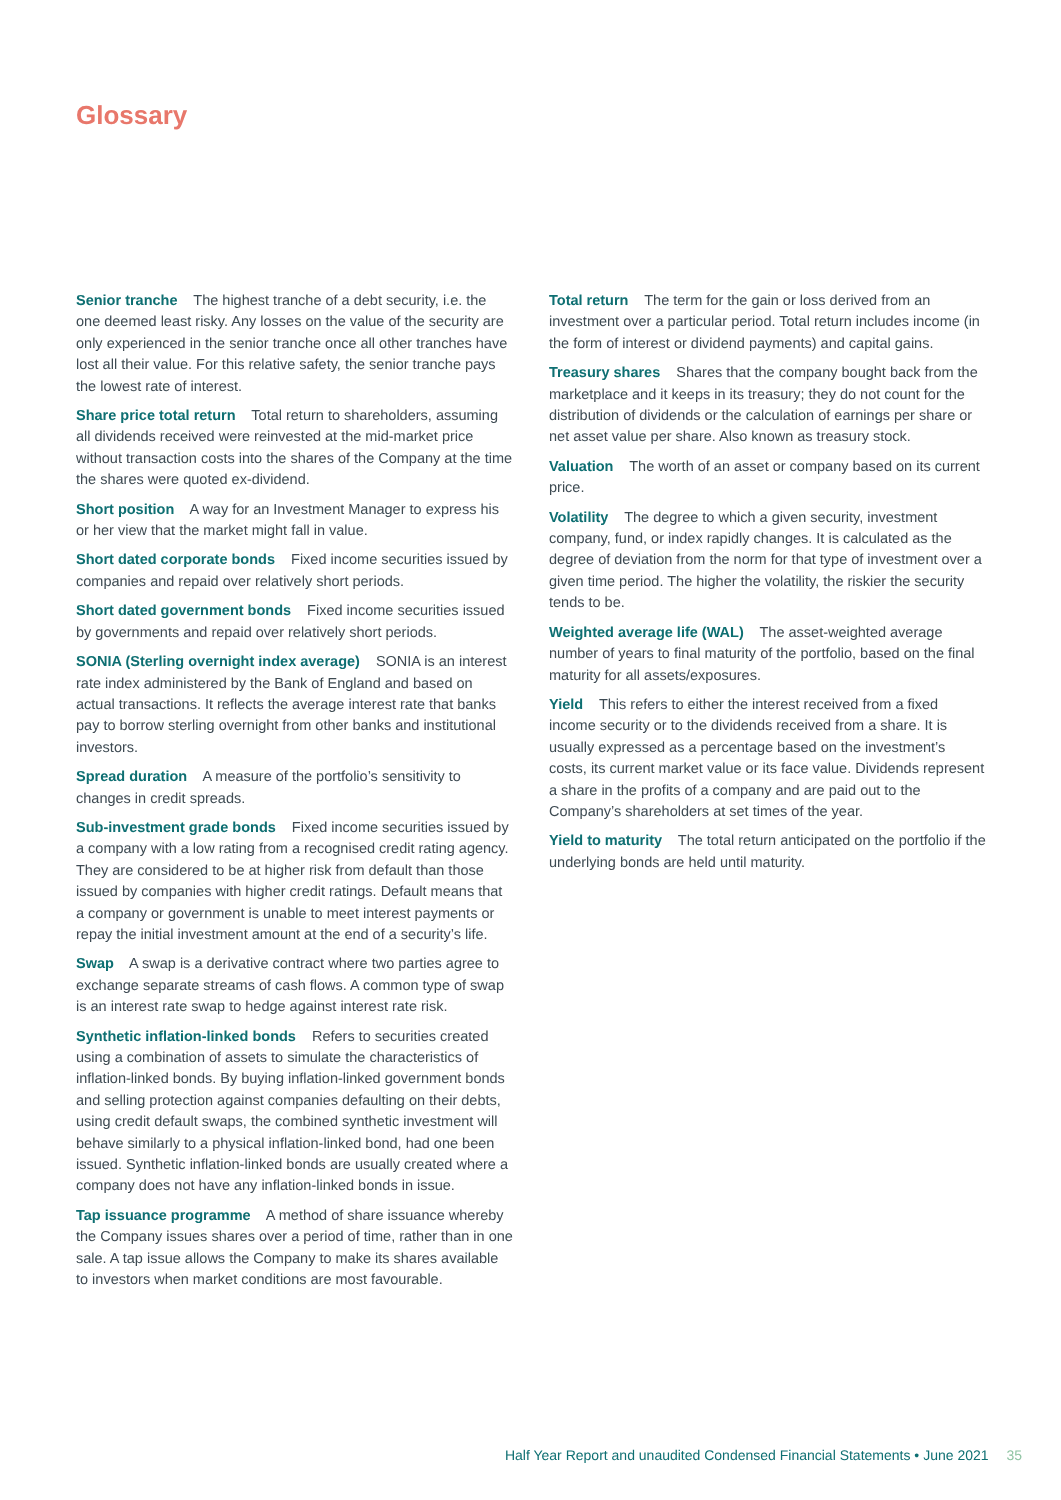Glossary
Senior tranche The highest tranche of a debt security, i.e. the one deemed least risky. Any losses on the value of the security are only experienced in the senior tranche once all other tranches have lost all their value. For this relative safety, the senior tranche pays the lowest rate of interest.
Share price total return Total return to shareholders, assuming all dividends received were reinvested at the mid-market price without transaction costs into the shares of the Company at the time the shares were quoted ex-dividend.
Short position A way for an Investment Manager to express his or her view that the market might fall in value.
Short dated corporate bonds Fixed income securities issued by companies and repaid over relatively short periods.
Short dated government bonds Fixed income securities issued by governments and repaid over relatively short periods.
SONIA (Sterling overnight index average) SONIA is an interest rate index administered by the Bank of England and based on actual transactions. It reflects the average interest rate that banks pay to borrow sterling overnight from other banks and institutional investors.
Spread duration A measure of the portfolio’s sensitivity to changes in credit spreads.
Sub-investment grade bonds Fixed income securities issued by a company with a low rating from a recognised credit rating agency. They are considered to be at higher risk from default than those issued by companies with higher credit ratings. Default means that a company or government is unable to meet interest payments or repay the initial investment amount at the end of a security’s life.
Swap A swap is a derivative contract where two parties agree to exchange separate streams of cash flows. A common type of swap is an interest rate swap to hedge against interest rate risk.
Synthetic inflation-linked bonds Refers to securities created using a combination of assets to simulate the characteristics of inflation-linked bonds. By buying inflation-linked government bonds and selling protection against companies defaulting on their debts, using credit default swaps, the combined synthetic investment will behave similarly to a physical inflation-linked bond, had one been issued. Synthetic inflation-linked bonds are usually created where a company does not have any inflation-linked bonds in issue.
Tap issuance programme A method of share issuance whereby the Company issues shares over a period of time, rather than in one sale. A tap issue allows the Company to make its shares available to investors when market conditions are most favourable.
Total return The term for the gain or loss derived from an investment over a particular period. Total return includes income (in the form of interest or dividend payments) and capital gains.
Treasury shares Shares that the company bought back from the marketplace and it keeps in its treasury; they do not count for the distribution of dividends or the calculation of earnings per share or net asset value per share. Also known as treasury stock.
Valuation The worth of an asset or company based on its current price.
Volatility The degree to which a given security, investment company, fund, or index rapidly changes. It is calculated as the degree of deviation from the norm for that type of investment over a given time period. The higher the volatility, the riskier the security tends to be.
Weighted average life (WAL) The asset-weighted average number of years to final maturity of the portfolio, based on the final maturity for all assets/exposures.
Yield This refers to either the interest received from a fixed income security or to the dividends received from a share. It is usually expressed as a percentage based on the investment’s costs, its current market value or its face value. Dividends represent a share in the profits of a company and are paid out to the Company’s shareholders at set times of the year.
Yield to maturity The total return anticipated on the portfolio if the underlying bonds are held until maturity.
Half Year Report and unaudited Condensed Financial Statements • June 2021 35